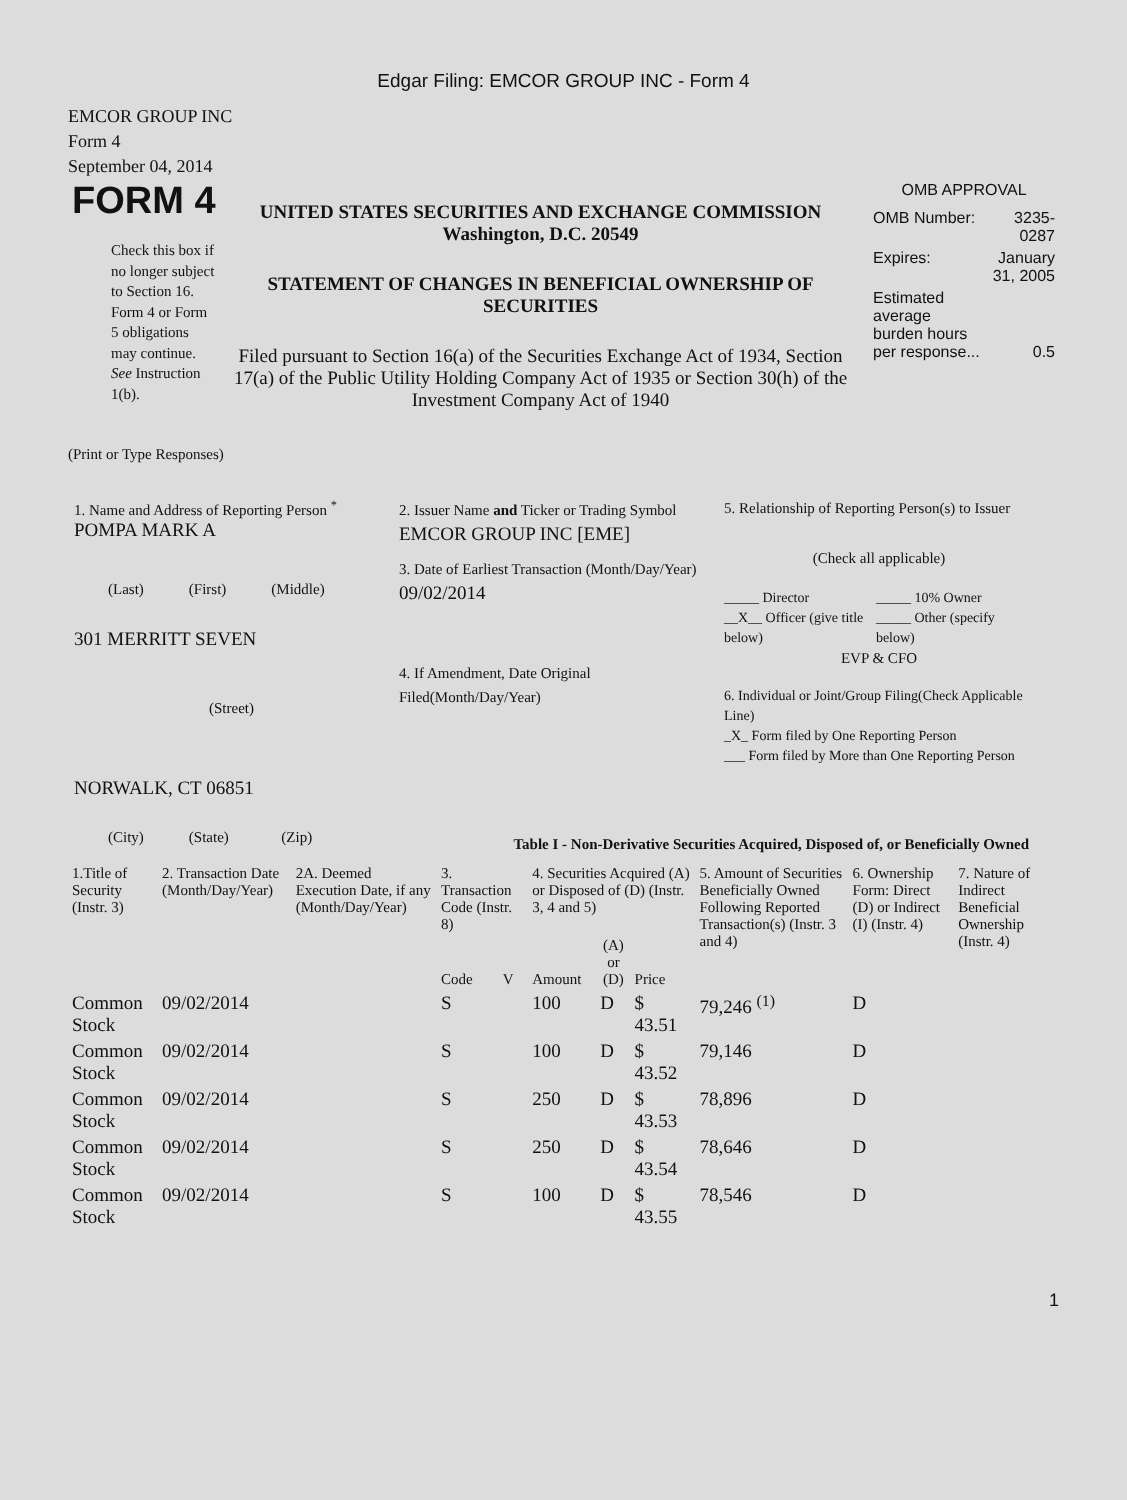Edgar Filing: EMCOR GROUP INC - Form 4
EMCOR GROUP INC
Form 4
September 04, 2014
FORM 4
Check this box if no longer subject to Section 16. Form 4 or Form 5 obligations may continue. See Instruction 1(b).
UNITED STATES SECURITIES AND EXCHANGE COMMISSION
Washington, D.C. 20549
STATEMENT OF CHANGES IN BENEFICIAL OWNERSHIP OF SECURITIES
Filed pursuant to Section 16(a) of the Securities Exchange Act of 1934, Section 17(a) of the Public Utility Holding Company Act of 1935 or Section 30(h) of the Investment Company Act of 1940
OMB APPROVAL
| OMB Number: | 3235-0287 |
| Expires: | January 31, 2005 |
| Estimated average burden hours per response... | 0.5 |
(Print or Type Responses)
1. Name and Address of Reporting Person <sup>*</sup>
POMPA MARK A
(Last) (First) (Middle)
301 MERRITT SEVEN
(Street)
NORWALK, CT 06851
(City) (State) (Zip)
2. Issuer Name and Ticker or Trading Symbol
EMCOR GROUP INC [EME]
3. Date of Earliest Transaction (Month/Day/Year)
09/02/2014
4. If Amendment, Date Original Filed(Month/Day/Year)
5. Relationship of Reporting Person(s) to Issuer
(Check all applicable)
_____ Director
__X__ Officer (give title below)
_____ 10% Owner
_____ Other (specify below)
EVP & CFO
6. Individual or Joint/Group Filing(Check Applicable Line)
_X_ Form filed by One Reporting Person
___ Form filed by More than One Reporting Person
Table I - Non-Derivative Securities Acquired, Disposed of, or Beneficially Owned
| 1.Title of Security (Instr. 3) | 2. Transaction Date (Month/Day/Year) | 2A. Deemed Execution Date, if any (Month/Day/Year) | 3. Transaction Code (Instr. 8) | | 4. Securities Acquired (A) or Disposed of (D) (Instr. 3, 4 and 5) | | | 5. Amount of Securities Beneficially Owned Following Reported Transaction(s) (Instr. 3 and 4) | 6. Ownership Form: Direct (D) or Indirect (I) (Instr. 4) | 7. Nature of Indirect Beneficial Ownership (Instr. 4) |
| --- | --- | --- | --- | --- | --- | --- | --- | --- | --- | --- |
| | | | Code | V | Amount | (A) or (D) | Price | | | |
| Common Stock | 09/02/2014 | | S | | 100 | D | $ 43.51 | 79,246 <sup>(1)</sup> | D | |
| Common Stock | 09/02/2014 | | S | | 100 | D | $ 43.52 | 79,146 | D | |
| Common Stock | 09/02/2014 | | S | | 250 | D | $ 43.53 | 78,896 | D | |
| Common Stock | 09/02/2014 | | S | | 250 | D | $ 43.54 | 78,646 | D | |
| Common Stock | 09/02/2014 | | S | | 100 | D | $ 43.55 | 78,546 | D | |
1